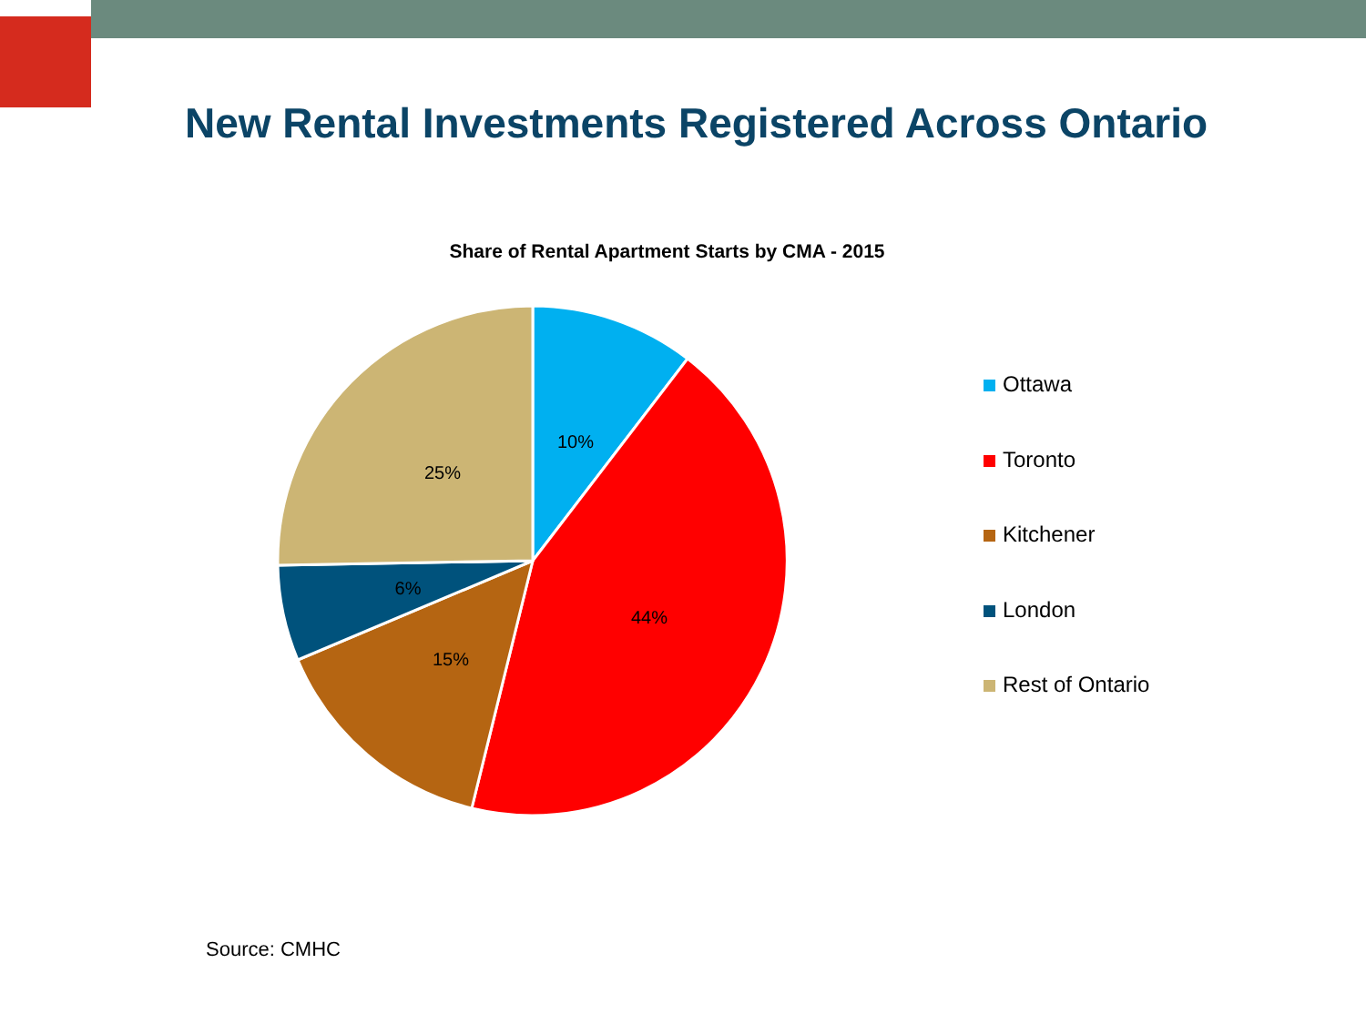New Rental Investments Registered Across Ontario
Share of Rental Apartment Starts by CMA - 2015
10%
44%
15%
6%
25%
Ottawa
Toronto
Kitchener
London
Rest of Ontario
Source: CMHC